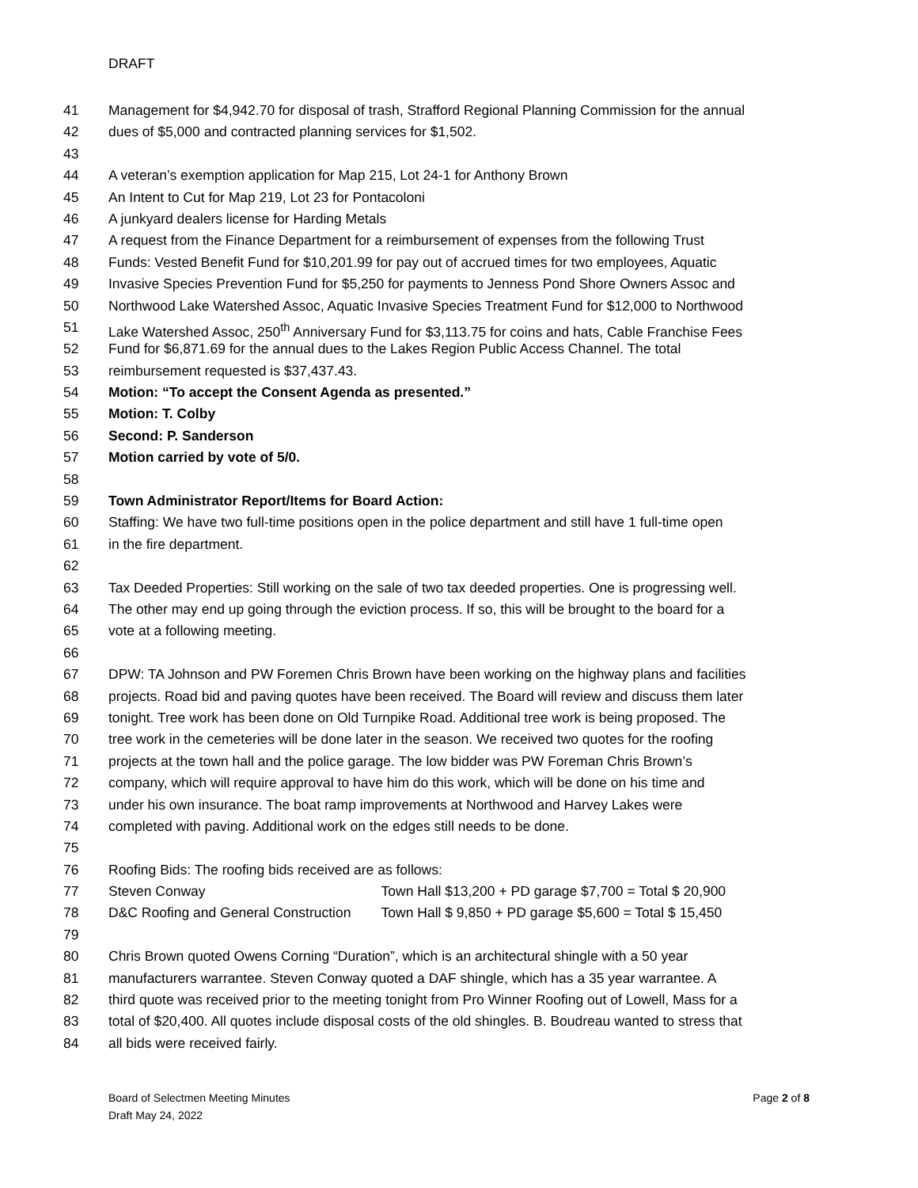DRAFT
41 Management for $4,942.70 for disposal of trash, Strafford Regional Planning Commission for the annual
42 dues of $5,000 and contracted planning services for $1,502.
43
44 A veteran’s exemption application for Map 215, Lot 24-1 for Anthony Brown
45 An Intent to Cut for Map 219, Lot 23 for Pontacoloni
46 A junkyard dealers license for Harding Metals
47 A request from the Finance Department for a reimbursement of expenses from the following Trust
48 Funds: Vested Benefit Fund for $10,201.99 for pay out of accrued times for two employees, Aquatic
49 Invasive Species Prevention Fund for $5,250 for payments to Jenness Pond Shore Owners Assoc and
50 Northwood Lake Watershed Assoc, Aquatic Invasive Species Treatment Fund for $12,000 to Northwood
51 Lake Watershed Assoc, 250<sup>th</sup> Anniversary Fund for $3,113.75 for coins and hats, Cable Franchise Fees
52 Fund for $6,871.69 for the annual dues to the Lakes Region Public Access Channel. The total
53 reimbursement requested is $37,437.43.
54 Motion: “To accept the Consent Agenda as presented.”
55 Motion: T. Colby
56 Second: P. Sanderson
57 Motion carried by vote of 5/0.
58
59 Town Administrator Report/Items for Board Action:
60 Staffing: We have two full-time positions open in the police department and still have 1 full-time open
61 in the fire department.
62
63 Tax Deeded Properties: Still working on the sale of two tax deeded properties. One is progressing well.
64 The other may end up going through the eviction process. If so, this will be brought to the board for a
65 vote at a following meeting.
66
67 DPW: TA Johnson and PW Foremen Chris Brown have been working on the highway plans and facilities
68 projects. Road bid and paving quotes have been received. The Board will review and discuss them later
69 tonight. Tree work has been done on Old Turnpike Road. Additional tree work is being proposed. The
70 tree work in the cemeteries will be done later in the season. We received two quotes for the roofing
71 projects at the town hall and the police garage. The low bidder was PW Foreman Chris Brown’s
72 company, which will require approval to have him do this work, which will be done on his time and
73 under his own insurance. The boat ramp improvements at Northwood and Harvey Lakes were
74 completed with paving. Additional work on the edges still needs to be done.
75
76 Roofing Bids: The roofing bids received are as follows:
77 Steven Conway Town Hall $13,200 + PD garage $7,700 = Total $ 20,900
78 D&C Roofing and General Construction Town Hall $ 9,850 + PD garage $5,600 = Total $ 15,450
79
80 Chris Brown quoted Owens Corning “Duration”, which is an architectural shingle with a 50 year
81 manufacturers warrantee. Steven Conway quoted a DAF shingle, which has a 35 year warrantee. A
82 third quote was received prior to the meeting tonight from Pro Winner Roofing out of Lowell, Mass for a
83 total of $20,400. All quotes include disposal costs of the old shingles. B. Boudreau wanted to stress that
84 all bids were received fairly.
Board of Selectmen Meeting Minutes
Draft May 24, 2022
Page 2 of 8